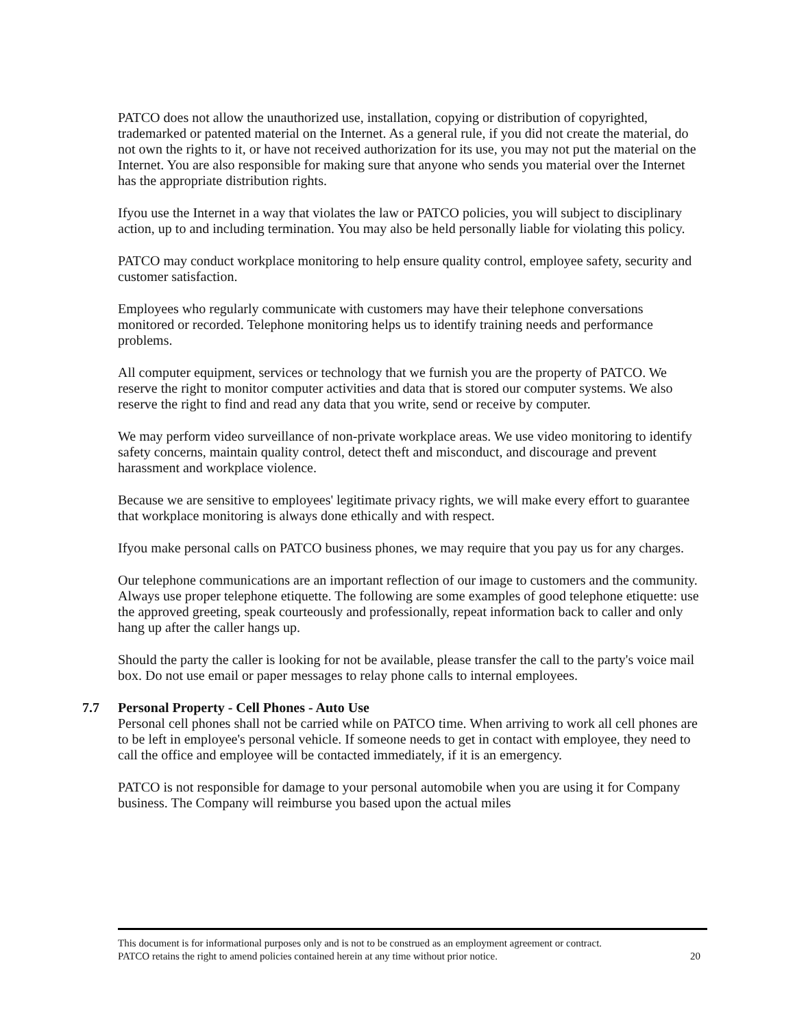PATCO does not allow the unauthorized use, installation, copying or distribution of copyrighted, trademarked or patented material on the Internet. As a general rule, if you did not create the material, do not own the rights to it, or have not received authorization for its use, you may not put the material on the Internet. You are also responsible for making sure that anyone who sends you material over the Internet has the appropriate distribution rights.
Ifyou use the Internet in a way that violates the law or PATCO policies, you will subject to disciplinary action, up to and including termination. You may also be held personally liable for violating this policy.
PATCO may conduct workplace monitoring to help ensure quality control, employee safety, security and customer satisfaction.
Employees who regularly communicate with customers may have their telephone conversations monitored or recorded. Telephone monitoring helps us to identify training needs and performance problems.
All computer equipment, services or technology that we furnish you are the property of PATCO. We reserve the right to monitor computer activities and data that is stored our computer systems. We also reserve the right to find and read any data that you write, send or receive by computer.
We may perform video surveillance of non-private workplace areas. We use video monitoring to identify safety concerns, maintain quality control, detect theft and misconduct, and discourage and prevent harassment and workplace violence.
Because we are sensitive to employees' legitimate privacy rights, we will make every effort to guarantee that workplace monitoring is always done ethically and with respect.
Ifyou make personal calls on PATCO business phones, we may require that you pay us for any charges.
Our telephone communications are an important reflection of our image to customers and the community. Always use proper telephone etiquette. The following are some examples of good telephone etiquette: use the approved greeting, speak courteously and professionally, repeat information back to caller and only hang up after the caller hangs up.
Should the party the caller is looking for not be available, please transfer the call to the party's voice mail box. Do not use email or paper messages to relay phone calls to internal employees.
7.7 Personal Property - Cell Phones - Auto Use
Personal cell phones shall not be carried while on PATCO time. When arriving to work all cell phones are to be left in employee's personal vehicle. If someone needs to get in contact with employee, they need to call the office and employee will be contacted immediately, if it is an emergency.
PATCO is not responsible for damage to your personal automobile when you are using it for Company business. The Company will reimburse you based upon the actual miles
This document is for informational purposes only and is not to be construed as an employment agreement or contract.
PATCO retains the right to amend policies contained herein at any time without prior notice. 20